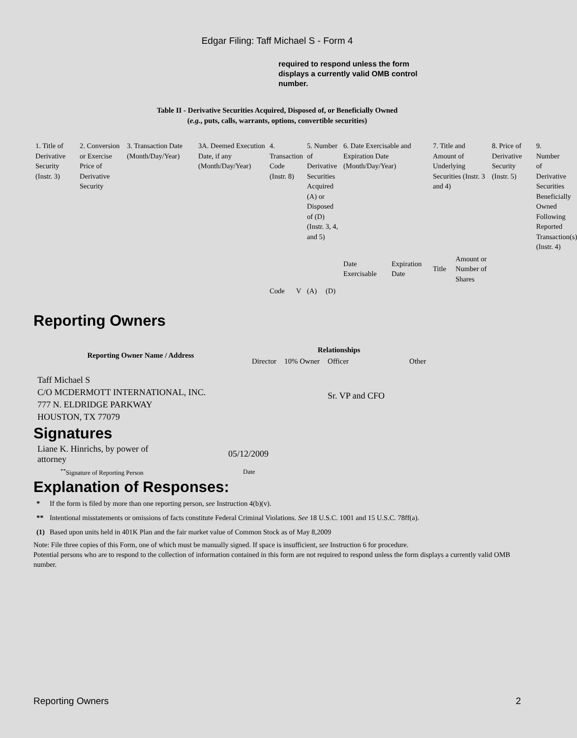Edgar Filing: Taff Michael S - Form 4
required to respond unless the form displays a currently valid OMB control number.
Table II - Derivative Securities Acquired, Disposed of, or Beneficially Owned
(e.g., puts, calls, warrants, options, convertible securities)
| 1. Title of Derivative Security (Instr. 3) | 2. Conversion or Exercise Price of Derivative Security | 3. Transaction Date (Month/Day/Year) | 3A. Deemed Execution Date, if any (Month/Day/Year) | 4. Transaction Code (Instr. 8) | | 5. Number of Derivative Securities Acquired (A) or Disposed of (D) (Instr. 3, 4, and 5) | | 6. Date Exercisable and Expiration Date (Month/Day/Year) | | 7. Title and Amount of Underlying Securities (Instr. 3 and 4) | | 8. Price of Derivative Security (Instr. 5) | 9. Number of Derivative Securities Beneficially Owned Following Reported Transaction(s) (Instr. 4) |
| | | | | | | | | Date Exercisable | Expiration Date | Title | Amount or Number of Shares | | |
| | | | | Code | V | (A) | (D) | | | | | | |
Reporting Owners
| Reporting Owner Name / Address | Relationships | | | |
| --- | --- | --- | --- | --- |
| | Director | 10% Owner | Officer | Other |
| Taff Michael S C/O MCDERMOTT INTERNATIONAL, INC. 777 N. ELDRIDGE PARKWAY HOUSTON, TX 77079 | | | Sr. VP and CFO | |
Signatures
| Liane K. Hinrichs, by power of attorney | 05/12/2009 |
| <sup>**</sup> Signature of Reporting Person | Date |
Explanation of Responses:
| * | If the form is filed by more than one reporting person, see Instruction 4(b)(v). |
| ** | Intentional misstatements or omissions of facts constitute Federal Criminal Violations. See 18 U.S.C. 1001 and 15 U.S.C. 78ff(a). |
| (1) | Based upon units held in 401K Plan and the fair market value of Common Stock as of May 8,2009 |
Note: File three copies of this Form, one of which must be manually signed. If space is insufficient, see Instruction 6 for procedure.
Potential persons who are to respond to the collection of information contained in this form are not required to respond unless the form displays a currently valid OMB number.
Reporting Owners 2